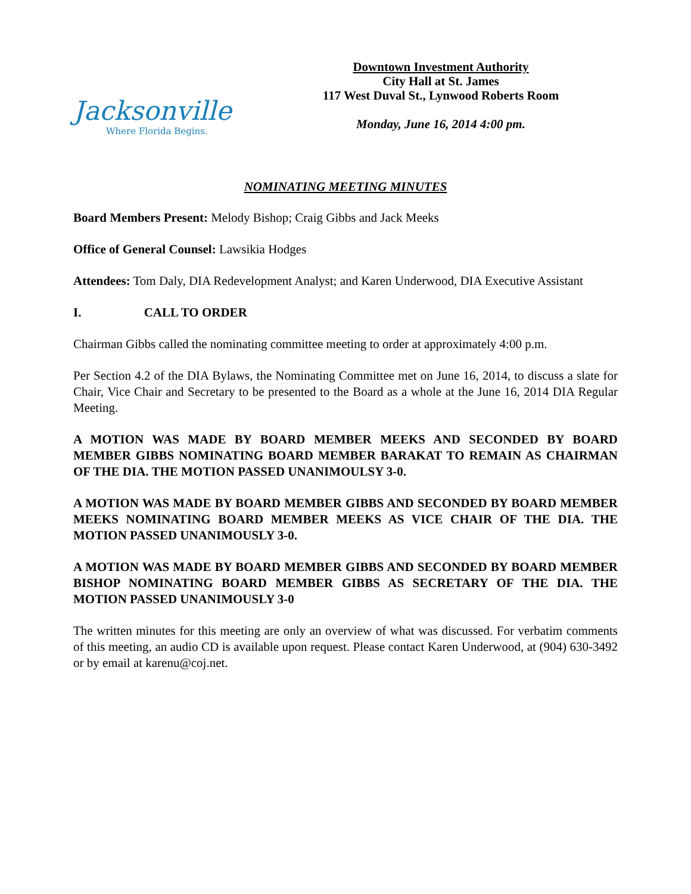Jacksonville
Where Florida Begins.
Downtown Investment Authority
City Hall at St. James
117 West Duval St., Lynwood Roberts Room
Monday, June 16, 2014 4:00 pm.
NOMINATING MEETING MINUTES
Board Members Present: Melody Bishop; Craig Gibbs and Jack Meeks
Office of General Counsel: Lawsikia Hodges
Attendees: Tom Daly, DIA Redevelopment Analyst; and Karen Underwood, DIA Executive Assistant
I. CALL TO ORDER
Chairman Gibbs called the nominating committee meeting to order at approximately 4:00 p.m.
Per Section 4.2 of the DIA Bylaws, the Nominating Committee met on June 16, 2014, to discuss a slate for Chair, Vice Chair and Secretary to be presented to the Board as a whole at the June 16, 2014 DIA Regular Meeting.
A MOTION WAS MADE BY BOARD MEMBER MEEKS AND SECONDED BY BOARD MEMBER GIBBS NOMINATING BOARD MEMBER BARAKAT TO REMAIN AS CHAIRMAN OF THE DIA. THE MOTION PASSED UNANIMOULSY 3-0.
A MOTION WAS MADE BY BOARD MEMBER GIBBS AND SECONDED BY BOARD MEMBER MEEKS NOMINATING BOARD MEMBER MEEKS AS VICE CHAIR OF THE DIA. THE MOTION PASSED UNANIMOUSLY 3-0.
A MOTION WAS MADE BY BOARD MEMBER GIBBS AND SECONDED BY BOARD MEMBER BISHOP NOMINATING BOARD MEMBER GIBBS AS SECRETARY OF THE DIA. THE MOTION PASSED UNANIMOUSLY 3-0
The written minutes for this meeting are only an overview of what was discussed. For verbatim comments of this meeting, an audio CD is available upon request. Please contact Karen Underwood, at (904) 630-3492 or by email at karenu@coj.net.